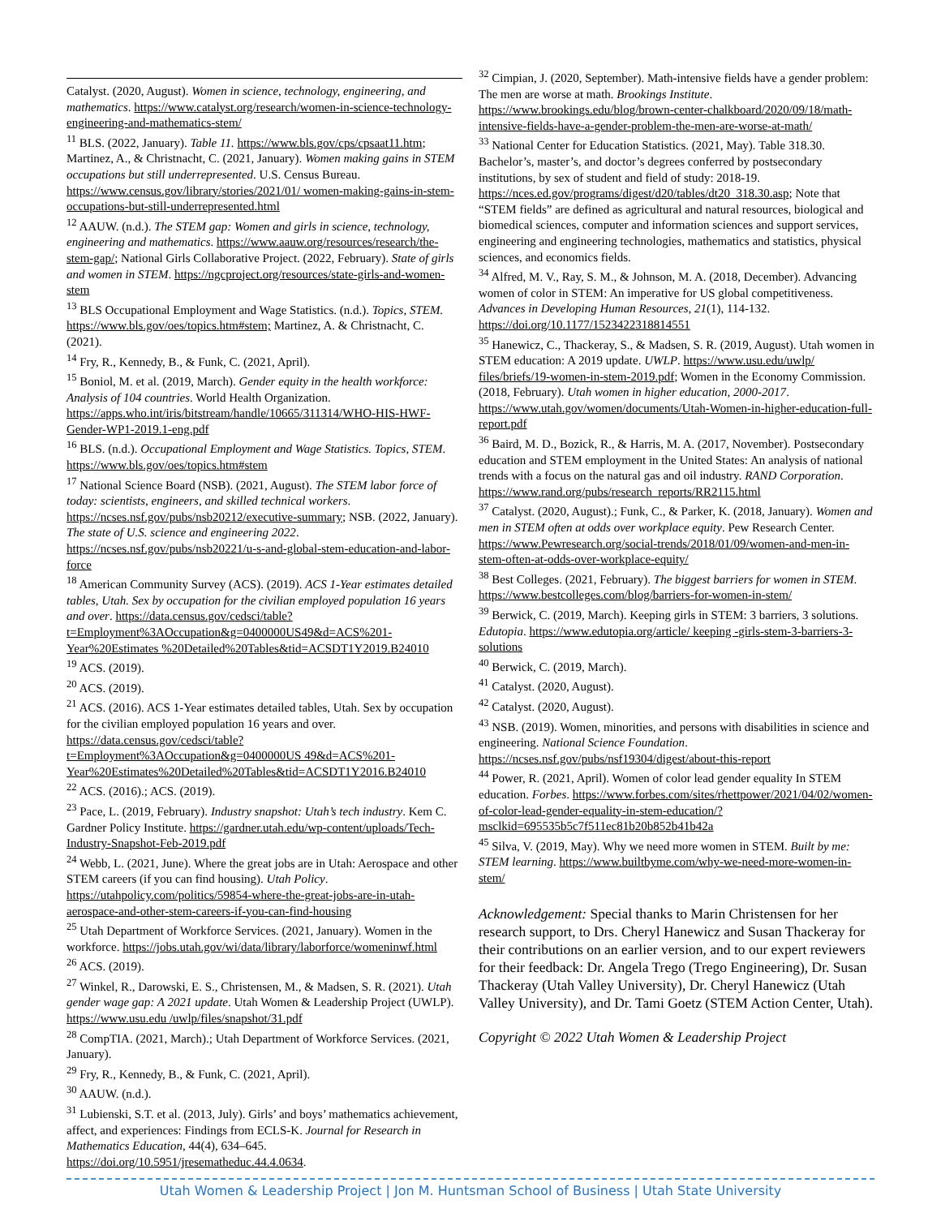Catalyst. (2020, August). Women in science, technology, engineering, and mathematics. https://www.catalyst.org/research/women-in-science-technology-engineering-and-mathematics-stem/
<sup>11</sup> BLS. (2022, January). Table 11. https://www.bls.gov/cps/cpsaat11.htm; Martinez, A., & Christnacht, C. (2021, January). Women making gains in STEM occupations but still underrepresented. U.S. Census Bureau. https://www.census.gov/library/stories/2021/01/ women-making-gains-in-stem-occupations-but-still-underrepresented.html
<sup>12</sup> AAUW. (n.d.). The STEM gap: Women and girls in science, technology, engineering and mathematics. https://www.aauw.org/resources/research/the-stem-gap/; National Girls Collaborative Project. (2022, February). State of girls and women in STEM. https://ngcproject.org/resources/state-girls-and-women-stem
<sup>13</sup> BLS Occupational Employment and Wage Statistics. (n.d.). Topics, STEM. https://www.bls.gov/oes/topics.htm#stem; Martinez, A. & Christnacht, C. (2021).
<sup>14</sup> Fry, R., Kennedy, B., & Funk, C. (2021, April).
<sup>15</sup> Boniol, M. et al. (2019, March). Gender equity in the health workforce: Analysis of 104 countries. World Health Organization. https://apps.who.int/iris/bitstream/handle/10665/311314/WHO-HIS-HWF-Gender-WP1-2019.1-eng.pdf
<sup>16</sup> BLS. (n.d.). Occupational Employment and Wage Statistics. Topics, STEM. https://www.bls.gov/oes/topics.htm#stem
<sup>17</sup> National Science Board (NSB). (2021, August). The STEM labor force of today: scientists, engineers, and skilled technical workers. https://ncses.nsf.gov/pubs/nsb20212/executive-summary; NSB. (2022, January). The state of U.S. science and engineering 2022. https://ncses.nsf.gov/pubs/nsb20221/u-s-and-global-stem-education-and-labor-force
<sup>18</sup> American Community Survey (ACS). (2019). ACS 1-Year estimates detailed tables, Utah. Sex by occupation for the civilian employed population 16 years and over. https://data.census.gov/cedsci/table?t=Employment%3AOccupation&g=0400000US49&d=ACS%201-Year%20Estimates %20Detailed%20Tables&tid=ACSDT1Y2019.B24010
<sup>19</sup> ACS. (2019).
<sup>20</sup> ACS. (2019).
<sup>21</sup> ACS. (2016). ACS 1-Year estimates detailed tables, Utah. Sex by occupation for the civilian employed population 16 years and over. https://data.census.gov/cedsci/table?t=Employment%3AOccupation&g=0400000US 49&d=ACS%201-Year%20Estimates%20Detailed%20Tables&tid=ACSDT1Y2016.B24010
<sup>22</sup> ACS. (2016).; ACS. (2019).
<sup>23</sup> Pace, L. (2019, February). Industry snapshot: Utah’s tech industry. Kem C. Gardner Policy Institute. https://gardner.utah.edu/wp-content/uploads/Tech-Industry-Snapshot-Feb-2019.pdf
<sup>24</sup> Webb, L. (2021, June). Where the great jobs are in Utah: Aerospace and other STEM careers (if you can find housing). Utah Policy. https://utahpolicy.com/politics/59854-where-the-great-jobs-are-in-utah-aerospace-and-other-stem-careers-if-you-can-find-housing
<sup>25</sup> Utah Department of Workforce Services. (2021, January). Women in the workforce. https://jobs.utah.gov/wi/data/library/laborforce/womeninwf.html
<sup>26</sup> ACS. (2019).
<sup>27</sup> Winkel, R., Darowski, E. S., Christensen, M., & Madsen, S. R. (2021). Utah gender wage gap: A 2021 update. Utah Women & Leadership Project (UWLP). https://www.usu.edu /uwlp/files/snapshot/31.pdf
<sup>28</sup> CompTIA. (2021, March).; Utah Department of Workforce Services. (2021, January).
<sup>29</sup> Fry, R., Kennedy, B., & Funk, C. (2021, April).
<sup>30</sup> AAUW. (n.d.).
<sup>31</sup> Lubienski, S.T. et al. (2013, July). Girls’ and boys’ mathematics achievement, affect, and experiences: Findings from ECLS-K. Journal for Research in Mathematics Education, 44(4), 634–645. https://doi.org/10.5951/jresematheduc.44.4.0634.
<sup>32</sup> Cimpian, J. (2020, September). Math-intensive fields have a gender problem: The men are worse at math. Brookings Institute. https://www.brookings.edu/blog/brown-center-chalkboard/2020/09/18/math-intensive-fields-have-a-gender-problem-the-men-are-worse-at-math/
<sup>33</sup> National Center for Education Statistics. (2021, May). Table 318.30. Bachelor’s, master’s, and doctor’s degrees conferred by postsecondary institutions, by sex of student and field of study: 2018-19. https://nces.ed.gov/programs/digest/d20/tables/dt20_318.30.asp; Note that “STEM fields” are defined as agricultural and natural resources, biological and biomedical sciences, computer and information sciences and support services, engineering and engineering technologies, mathematics and statistics, physical sciences, and economics fields.
<sup>34</sup> Alfred, M. V., Ray, S. M., & Johnson, M. A. (2018, December). Advancing women of color in STEM: An imperative for US global competitiveness. Advances in Developing Human Resources, 21(1), 114-132. https://doi.org/10.1177/1523422318814551
<sup>35</sup> Hanewicz, C., Thackeray, S., & Madsen, S. R. (2019, August). Utah women in STEM education: A 2019 update. UWLP. https://www.usu.edu/uwlp/ files/briefs/19-women-in-stem-2019.pdf; Women in the Economy Commission. (2018, February). Utah women in higher education, 2000-2017. https://www.utah.gov/women/documents/Utah-Women-in-higher-education-full-report.pdf
<sup>36</sup> Baird, M. D., Bozick, R., & Harris, M. A. (2017, November). Postsecondary education and STEM employment in the United States: An analysis of national trends with a focus on the natural gas and oil industry. RAND Corporation. https://www.rand.org/pubs/research_reports/RR2115.html
<sup>37</sup> Catalyst. (2020, August).; Funk, C., & Parker, K. (2018, January). Women and men in STEM often at odds over workplace equity. Pew Research Center. https://www.Pewresearch.org/social-trends/2018/01/09/women-and-men-in-stem-often-at-odds-over-workplace-equity/
<sup>38</sup> Best Colleges. (2021, February). The biggest barriers for women in STEM. https://www.bestcolleges.com/blog/barriers-for-women-in-stem/
<sup>39</sup> Berwick, C. (2019, March). Keeping girls in STEM: 3 barriers, 3 solutions. Edutopia. https://www.edutopia.org/article/ keeping -girls-stem-3-barriers-3-solutions
<sup>40</sup> Berwick, C. (2019, March).
<sup>41</sup> Catalyst. (2020, August).
<sup>42</sup> Catalyst. (2020, August).
<sup>43</sup> NSB. (2019). Women, minorities, and persons with disabilities in science and engineering. National Science Foundation. https://ncses.nsf.gov/pubs/nsf19304/digest/about-this-report
<sup>44</sup> Power, R. (2021, April). Women of color lead gender equality In STEM education. Forbes. https://www.forbes.com/sites/rhettpower/2021/04/02/women-of-color-lead-gender-equality-in-stem-education/?msclkid=695535b5c7f511ec81b20b852b41b42a
<sup>45</sup> Silva, V. (2019, May). Why we need more women in STEM. Built by me: STEM learning. https://www.builtbyme.com/why-we-need-more-women-in-stem/
Acknowledgement: Special thanks to Marin Christensen for her research support, to Drs. Cheryl Hanewicz and Susan Thackeray for their contributions on an earlier version, and to our expert reviewers for their feedback: Dr. Angela Trego (Trego Engineering), Dr. Susan Thackeray (Utah Valley University), Dr. Cheryl Hanewicz (Utah Valley University), and Dr. Tami Goetz (STEM Action Center, Utah).
Copyright © 2022 Utah Women & Leadership Project
Utah Women & Leadership Project | Jon M. Huntsman School of Business | Utah State University